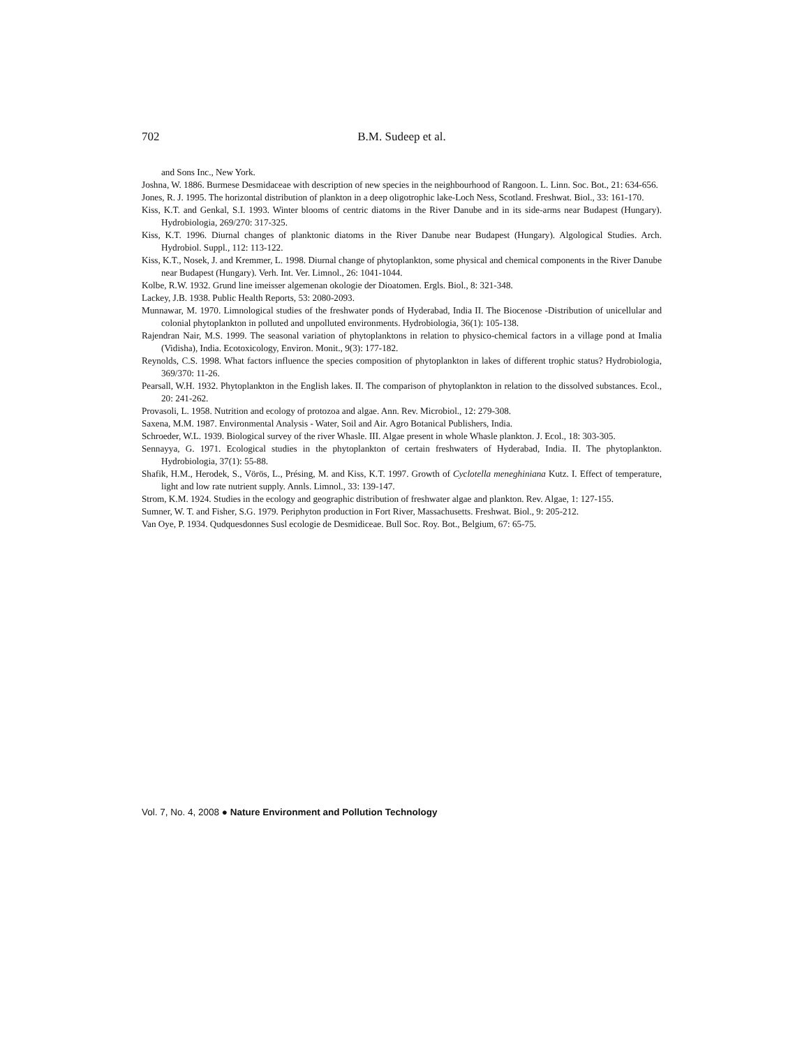702 B.M. Sudeep et al.
and Sons Inc., New York.
Joshna, W. 1886. Burmese Desmidaceae with description of new species in the neighbourhood of Rangoon. L. Linn. Soc. Bot., 21: 634-656.
Jones, R. J. 1995. The horizontal distribution of plankton in a deep oligotrophic lake-Loch Ness, Scotland. Freshwat. Biol., 33: 161-170.
Kiss, K.T. and Genkal, S.I. 1993. Winter blooms of centric diatoms in the River Danube and in its side-arms near Budapest (Hungary). Hydrobiologia, 269/270: 317-325.
Kiss, K.T. 1996. Diurnal changes of planktonic diatoms in the River Danube near Budapest (Hungary). Algological Studies. Arch. Hydrobiol. Suppl., 112: 113-122.
Kiss, K.T., Nosek, J. and Kremmer, L. 1998. Diurnal change of phytoplankton, some physical and chemical components in the River Danube near Budapest (Hungary). Verh. Int. Ver. Limnol., 26: 1041-1044.
Kolbe, R.W. 1932. Grund line imeisser algemenan okologie der Dioatomen. Ergls. Biol., 8: 321-348.
Lackey, J.B. 1938. Public Health Reports, 53: 2080-2093.
Munnawar, M. 1970. Limnological studies of the freshwater ponds of Hyderabad, India II. The Biocenose -Distribution of unicellular and colonial phytoplankton in polluted and unpolluted environments. Hydrobiologia, 36(1): 105-138.
Rajendran Nair, M.S. 1999. The seasonal variation of phytoplanktons in relation to physico-chemical factors in a village pond at Imalia (Vidisha), India. Ecotoxicology, Environ. Monit., 9(3): 177-182.
Reynolds, C.S. 1998. What factors influence the species composition of phytoplankton in lakes of different trophic status? Hydrobiologia, 369/370: 11-26.
Pearsall, W.H. 1932. Phytoplankton in the English lakes. II. The comparison of phytoplankton in relation to the dissolved substances. Ecol., 20: 241-262.
Provasoli, L. 1958. Nutrition and ecology of protozoa and algae. Ann. Rev. Microbiol., 12: 279-308.
Saxena, M.M. 1987. Environmental Analysis - Water, Soil and Air. Agro Botanical Publishers, India.
Schroeder, W.L. 1939. Biological survey of the river Whasle. III. Algae present in whole Whasle plankton. J. Ecol., 18: 303-305.
Sennayya, G. 1971. Ecological studies in the phytoplankton of certain freshwaters of Hyderabad, India. II. The phytoplankton. Hydrobiologia, 37(1): 55-88.
Shafik, H.M., Herodek, S., Vörös, L., Présing, M. and Kiss, K.T. 1997. Growth of Cyclotella meneghiniana Kutz. I. Effect of temperature, light and low rate nutrient supply. Annls. Limnol., 33: 139-147.
Strom, K.M. 1924. Studies in the ecology and geographic distribution of freshwater algae and plankton. Rev. Algae, 1: 127-155.
Sumner, W. T. and Fisher, S.G. 1979. Periphyton production in Fort River, Massachusetts. Freshwat. Biol., 9: 205-212.
Van Oye, P. 1934. Qudquesdonnes Susl ecologie de Desmidiceae. Bull Soc. Roy. Bot., Belgium, 67: 65-75.
Vol. 7, No. 4, 2008 ● Nature Environment and Pollution Technology